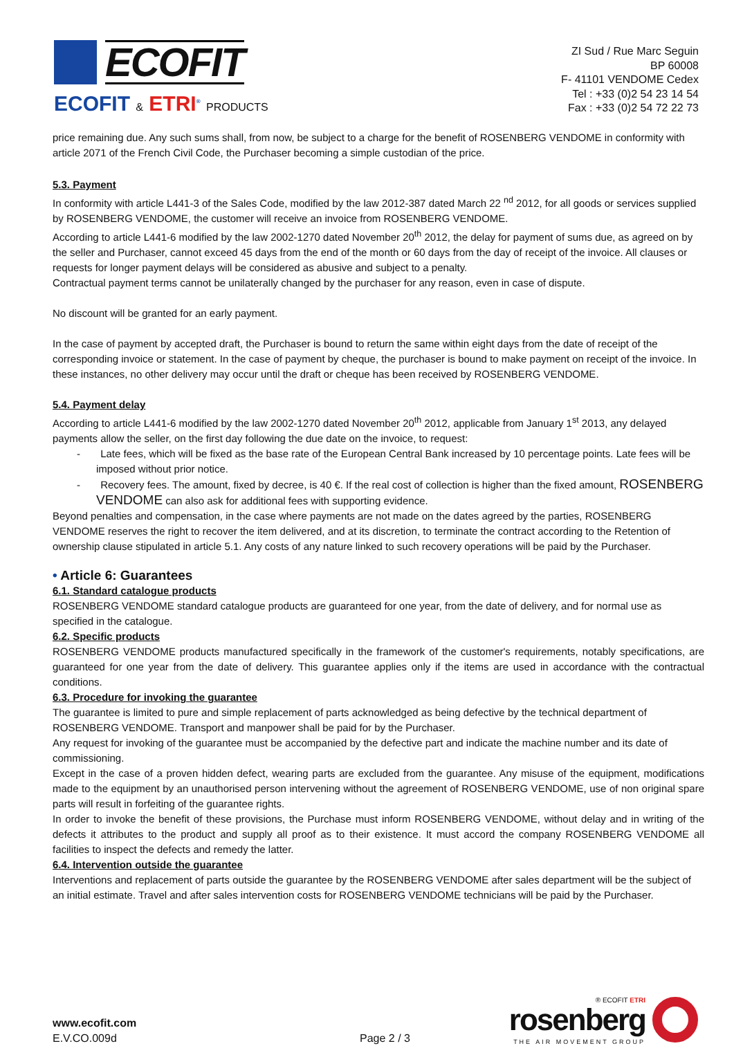ECOFIT
ECOFIT & ETRI<sup>®</sup> PRODUCTS
ZI Sud / Rue Marc Seguin
BP 60008
F- 41101 VENDOME Cedex
Tel : +33 (0)2 54 23 14 54
Fax : +33 (0)2 54 72 22 73
price remaining due. Any such sums shall, from now, be subject to a charge for the benefit of ROSENBERG VENDOME in conformity with article 2071 of the French Civil Code, the Purchaser becoming a simple custodian of the price.
5.3. Payment
In conformity with article L441-3 of the Sales Code, modified by the law 2012-387 dated March 22 <sup>nd</sup> 2012, for all goods or services supplied by ROSENBERG VENDOME, the customer will receive an invoice from ROSENBERG VENDOME.
According to article L441-6 modified by the law 2002-1270 dated November 20<sup>th</sup> 2012, the delay for payment of sums due, as agreed on by the seller and Purchaser, cannot exceed 45 days from the end of the month or 60 days from the day of receipt of the invoice. All clauses or requests for longer payment delays will be considered as abusive and subject to a penalty.
Contractual payment terms cannot be unilaterally changed by the purchaser for any reason, even in case of dispute.
No discount will be granted for an early payment.
In the case of payment by accepted draft, the Purchaser is bound to return the same within eight days from the date of receipt of the corresponding invoice or statement. In the case of payment by cheque, the purchaser is bound to make payment on receipt of the invoice. In these instances, no other delivery may occur until the draft or cheque has been received by ROSENBERG VENDOME.
5.4. Payment delay
According to article L441-6 modified by the law 2002-1270 dated November 20<sup>th</sup> 2012, applicable from January 1<sup>st</sup> 2013, any delayed payments allow the seller, on the first day following the due date on the invoice, to request:
- Late fees, which will be fixed as the base rate of the European Central Bank increased by 10 percentage points. Late fees will be imposed without prior notice.
- Recovery fees. The amount, fixed by decree, is 40 €. If the real cost of collection is higher than the fixed amount, ROSENBERG VENDOME can also ask for additional fees with supporting evidence.
Beyond penalties and compensation, in the case where payments are not made on the dates agreed by the parties, ROSENBERG VENDOME reserves the right to recover the item delivered, and at its discretion, to terminate the contract according to the Retention of ownership clause stipulated in article 5.1. Any costs of any nature linked to such recovery operations will be paid by the Purchaser.
• Article 6: Guarantees
6.1. Standard catalogue products
ROSENBERG VENDOME standard catalogue products are guaranteed for one year, from the date of delivery, and for normal use as specified in the catalogue.
6.2. Specific products
ROSENBERG VENDOME products manufactured specifically in the framework of the customer's requirements, notably specifications, are guaranteed for one year from the date of delivery. This guarantee applies only if the items are used in accordance with the contractual conditions.
6.3. Procedure for invoking the guarantee
The guarantee is limited to pure and simple replacement of parts acknowledged as being defective by the technical department of ROSENBERG VENDOME. Transport and manpower shall be paid for by the Purchaser.
Any request for invoking of the guarantee must be accompanied by the defective part and indicate the machine number and its date of commissioning.
Except in the case of a proven hidden defect, wearing parts are excluded from the guarantee. Any misuse of the equipment, modifications made to the equipment by an unauthorised person intervening without the agreement of ROSENBERG VENDOME, use of non original spare parts will result in forfeiting of the guarantee rights.
In order to invoke the benefit of these provisions, the Purchase must inform ROSENBERG VENDOME, without delay and in writing of the defects it attributes to the product and supply all proof as to their existence. It must accord the company ROSENBERG VENDOME all facilities to inspect the defects and remedy the latter.
6.4. Intervention outside the guarantee
Interventions and replacement of parts outside the guarantee by the ROSENBERG VENDOME after sales department will be the subject of an initial estimate. Travel and after sales intervention costs for ROSENBERG VENDOME technicians will be paid by the Purchaser.
www.ecofit.com
E.V.CO.009d
Page 2 / 3
® ECOFIT ETRI
rosenberg
THE AIR MOVEMENT GROUP